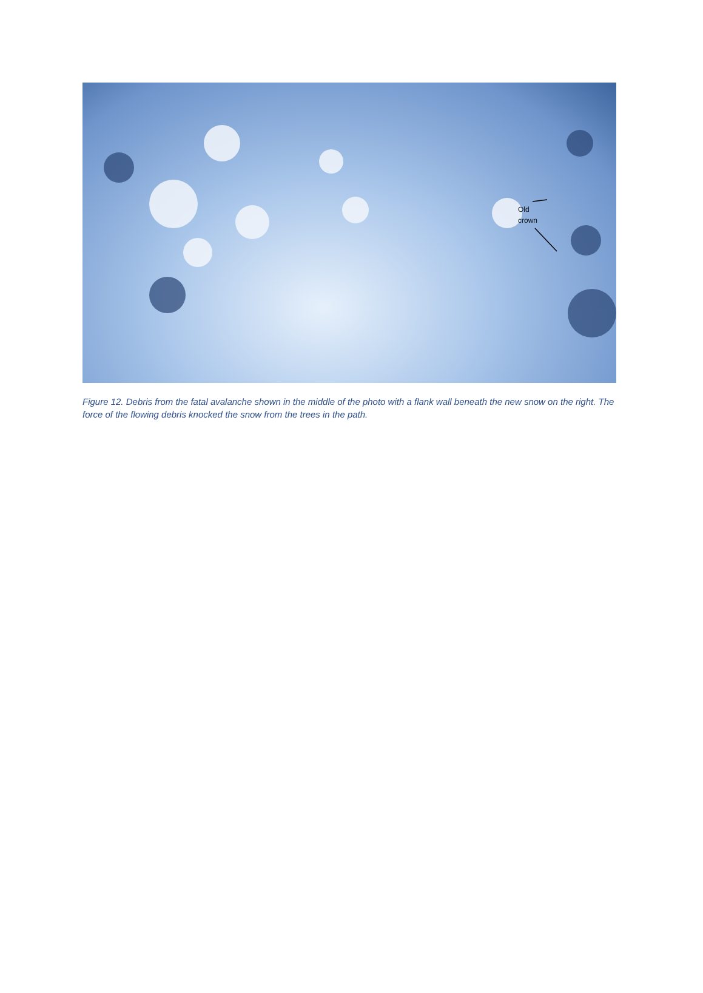Old
crown
Figure 12. Debris from the fatal avalanche shown in the middle of the photo with a flank wall beneath the new snow on the right. The force of the flowing debris knocked the snow from the trees in the path.